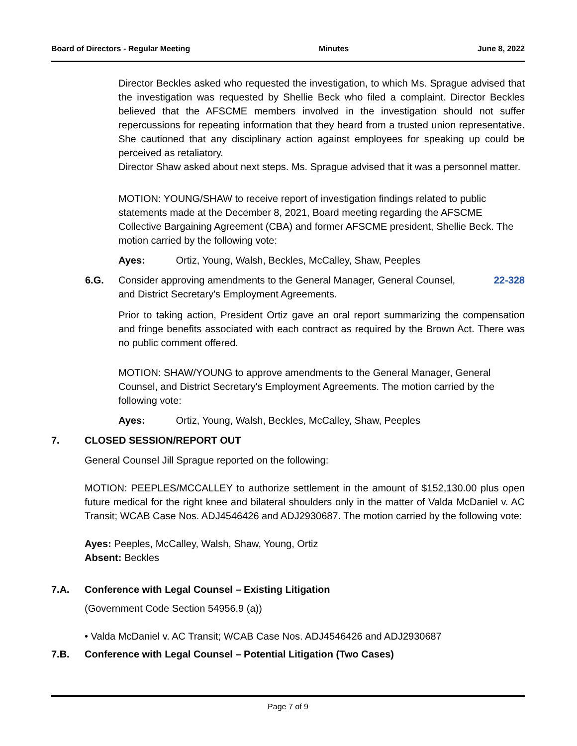Board of Directors - Regular Meeting Minutes June 8, 2022
Director Beckles asked who requested the investigation, to which Ms. Sprague advised that the investigation was requested by Shellie Beck who filed a complaint. Director Beckles believed that the AFSCME members involved in the investigation should not suffer repercussions for repeating information that they heard from a trusted union representative. She cautioned that any disciplinary action against employees for speaking up could be perceived as retaliatory.
Director Shaw asked about next steps. Ms. Sprague advised that it was a personnel matter.
MOTION: YOUNG/SHAW to receive report of investigation findings related to public statements made at the December 8, 2021, Board meeting regarding the AFSCME Collective Bargaining Agreement (CBA) and former AFSCME president, Shellie Beck. The motion carried by the following vote:
Ayes: Ortiz, Young, Walsh, Beckles, McCalley, Shaw, Peeples
6.G. Consider approving amendments to the General Manager, General Counsel, and District Secretary's Employment Agreements. 22-328
Prior to taking action, President Ortiz gave an oral report summarizing the compensation and fringe benefits associated with each contract as required by the Brown Act. There was no public comment offered.
MOTION: SHAW/YOUNG to approve amendments to the General Manager, General Counsel, and District Secretary's Employment Agreements. The motion carried by the following vote:
Ayes: Ortiz, Young, Walsh, Beckles, McCalley, Shaw, Peeples
7. CLOSED SESSION/REPORT OUT
General Counsel Jill Sprague reported on the following:
MOTION: PEEPLES/MCCALLEY to authorize settlement in the amount of $152,130.00 plus open future medical for the right knee and bilateral shoulders only in the matter of Valda McDaniel v. AC Transit; WCAB Case Nos. ADJ4546426 and ADJ2930687. The motion carried by the following vote:
Ayes: Peeples, McCalley, Walsh, Shaw, Young, Ortiz
Absent: Beckles
7.A. Conference with Legal Counsel – Existing Litigation
(Government Code Section 54956.9 (a))
• Valda McDaniel v. AC Transit; WCAB Case Nos. ADJ4546426 and ADJ2930687
7.B. Conference with Legal Counsel – Potential Litigation (Two Cases)
Page 7 of 9